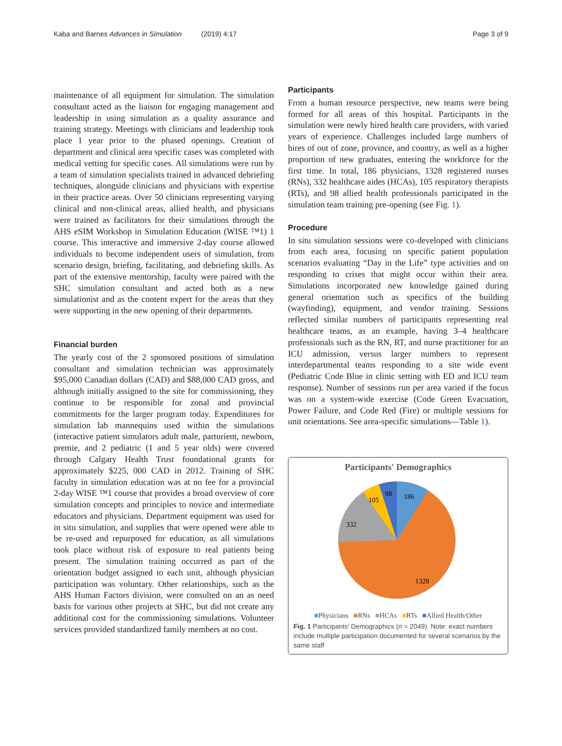Kaba and Barnes Advances in Simulation (2019) 4:17 Page 3 of 9
maintenance of all equipment for simulation. The simulation consultant acted as the liaison for engaging management and leadership in using simulation as a quality assurance and training strategy. Meetings with clinicians and leadership took place 1 year prior to the phased openings. Creation of department and clinical area specific cases was completed with medical vetting for specific cases. All simulations were run by a team of simulation specialists trained in advanced debriefing techniques, alongside clinicians and physicians with expertise in their practice areas. Over 50 clinicians representing varying clinical and non-clinical areas, allied health, and physicians were trained as facilitators for their simulations through the AHS eSIM Workshop in Simulation Education (WISE ™1) 1 course. This interactive and immersive 2-day course allowed individuals to become independent users of simulation, from scenario design, briefing, facilitating, and debriefing skills. As part of the extensive mentorship, faculty were paired with the SHC simulation consultant and acted both as a new simulationist and as the content expert for the areas that they were supporting in the new opening of their departments.
Financial burden
The yearly cost of the 2 sponsored positions of simulation consultant and simulation technician was approximately $95,000 Canadian dollars (CAD) and $88,000 CAD gross, and although initially assigned to the site for commissioning, they continue to be responsible for zonal and provincial commitments for the larger program today. Expenditures for simulation lab mannequins used within the simulations (interactive patient simulators adult male, parturient, newborn, premie, and 2 pediatric (1 and 5 year olds) were covered through Calgary Health Trust foundational grants for approximately $225, 000 CAD in 2012. Training of SHC faculty in simulation education was at no fee for a provincial 2-day WISE ™1 course that provides a broad overview of core simulation concepts and principles to novice and intermediate educators and physicians. Department equipment was used for in situ simulation, and supplies that were opened were able to be re-used and repurposed for education, as all simulations took place without risk of exposure to real patients being present. The simulation training occurred as part of the orientation budget assigned to each unit, although physician participation was voluntary. Other relationships, such as the AHS Human Factors division, were consulted on an as need basis for various other projects at SHC, but did not create any additional cost for the commissioning simulations. Volunteer services provided standardized family members at no cost.
Participants
From a human resource perspective, new teams were being formed for all areas of this hospital. Participants in the simulation were newly hired health care providers, with varied years of experience. Challenges included large numbers of hires of out of zone, province, and country, as well as a higher proportion of new graduates, entering the workforce for the first time. In total, 186 physicians, 1328 registered nurses (RNs), 332 healthcare aides (HCAs), 105 respiratory therapists (RTs), and 98 allied health professionals participated in the simulation team training pre-opening (see Fig. 1).
Procedure
In situ simulation sessions were co-developed with clinicians from each area, focusing on specific patient population scenarios evaluating “Day in the Life” type activities and on responding to crises that might occur within their area. Simulations incorporated new knowledge gained during general orientation such as specifics of the building (wayfinding), equipment, and vendor training. Sessions reflected similar numbers of participants representing real healthcare teams, as an example, having 3–4 healthcare professionals such as the RN, RT, and nurse practitioner for an ICU admission, versus larger numbers to represent interdepartmental teams responding to a site wide event (Pediatric Code Blue in clinic setting with ED and ICU team response). Number of sessions run per area varied if the focus was on a system-wide exercise (Code Green Evacuation, Power Failure, and Code Red (Fire) or multiple sessions for unit orientations. See area-specific simulations—Table 1).
Participants' Demographics
186
98
105
332
1328
■Physicians ■RNs ■HCAs ■RTs ■Allied Health/Other
Fig. 1 Participants’ Demographics (n = 2049). Note: exact numbers include multiple participation documented for several scenarios by the same staff